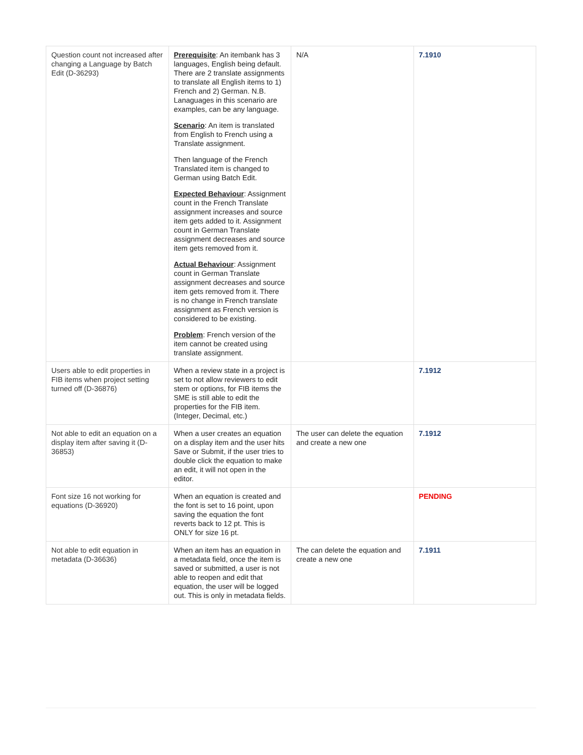| Question count not increased after changing a Language by Batch Edit (D-36293) | Prerequisite : An itembank has 3 languages, English being default. There are 2 translate assignments to translate all English items to 1) French and 2) German. N.B. Lanaguages in this scenario are examples, can be any language. Scenario : An item is translated from English to French using a Translate assignment. Then language of the French Translated item is changed to German using Batch Edit. Expected Behaviour : Assignment count in the French Translate assignment increases and source item gets added to it. Assignment count in German Translate assignment decreases and source item gets removed from it. Actual Behaviour : Assignment count in German Translate assignment decreases and source item gets removed from it. There is no change in French translate assignment as French version is considered to be existing. Problem : French version of the item cannot be created using translate assignment. | N/A | 7.1910 |
| Users able to edit properties in FIB items when project setting turned off (D-36876) | When a review state in a project is set to not allow reviewers to edit stem or options, for FIB items the SME is still able to edit the properties for the FIB item. (Integer, Decimal, etc.) | | 7.1912 |
| Not able to edit an equation on a display item after saving it (D-36853) | When a user creates an equation on a display item and the user hits Save or Submit, if the user tries to double click the equation to make an edit, it will not open in the editor. | The user can delete the equation and create a new one | 7.1912 |
| Font size 16 not working for equations (D-36920) | When an equation is created and the font is set to 16 point, upon saving the equation the font reverts back to 12 pt. This is ONLY for size 16 pt. | | PENDING |
| Not able to edit equation in metadata (D-36636) | When an item has an equation in a metadata field, once the item is saved or submitted, a user is not able to reopen and edit that equation, the user will be logged out. This is only in metadata fields. | The can delete the equation and create a new one | 7.1911 |